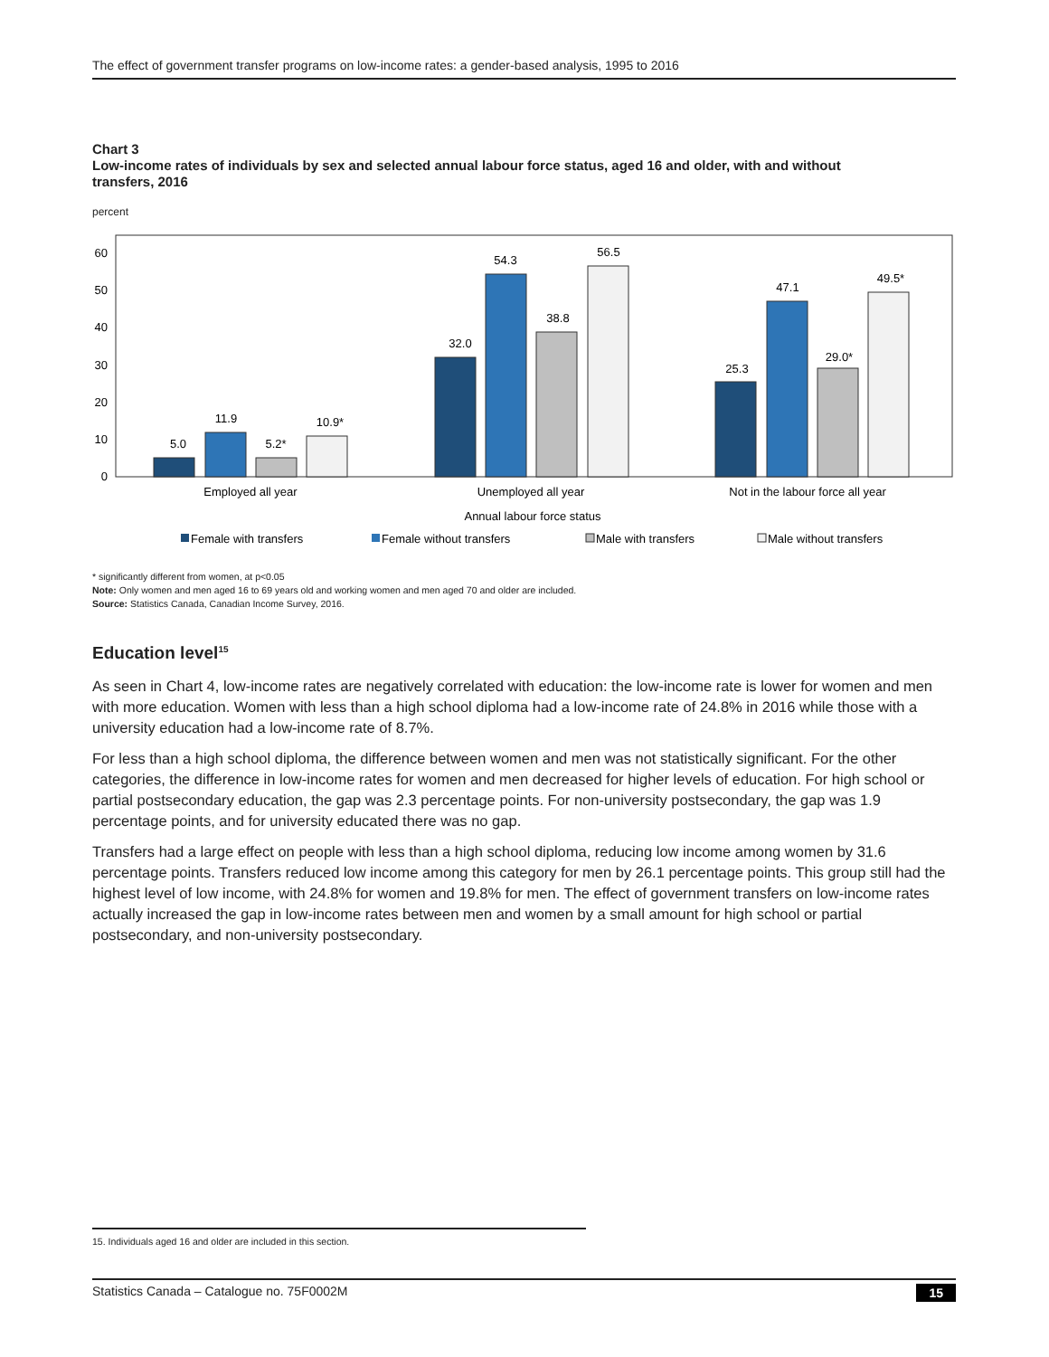The effect of government transfer programs on low-income rates: a gender-based analysis, 1995 to 2016
Chart 3
Low-income rates of individuals by sex and selected annual labour force status, aged 16 and older, with and without transfers, 2016
percent
0
10
20
30
40
50
60
5.0
11.9
5.2*
10.9*
32.0
54.3
38.8
56.5
25.3
47.1
29.0*
49.5*
Employed all year
Unemployed all year
Not in the labour force all year
Annual labour force status
Female with transfers
Female without transfers
Male with transfers
Male without transfers
* significantly different from women, at p<0.05
Note: Only women and men aged 16 to 69 years old and working women and men aged 70 and older are included.
Source: Statistics Canada, Canadian Income Survey, 2016.
Education level<sup>15</sup>
As seen in Chart 4, low-income rates are negatively correlated with education: the low-income rate is lower for women and men with more education. Women with less than a high school diploma had a low-income rate of 24.8% in 2016 while those with a university education had a low-income rate of 8.7%.
For less than a high school diploma, the difference between women and men was not statistically significant. For the other categories, the difference in low-income rates for women and men decreased for higher levels of education. For high school or partial postsecondary education, the gap was 2.3 percentage points. For non-university postsecondary, the gap was 1.9 percentage points, and for university educated there was no gap.
Transfers had a large effect on people with less than a high school diploma, reducing low income among women by 31.6 percentage points. Transfers reduced low income among this category for men by 26.1 percentage points. This group still had the highest level of low income, with 24.8% for women and 19.8% for men. The effect of government transfers on low-income rates actually increased the gap in low-income rates between men and women by a small amount for high school or partial postsecondary, and non-university postsecondary.
15. Individuals aged 16 and older are included in this section.
Statistics Canada – Catalogue no. 75F0002M 15